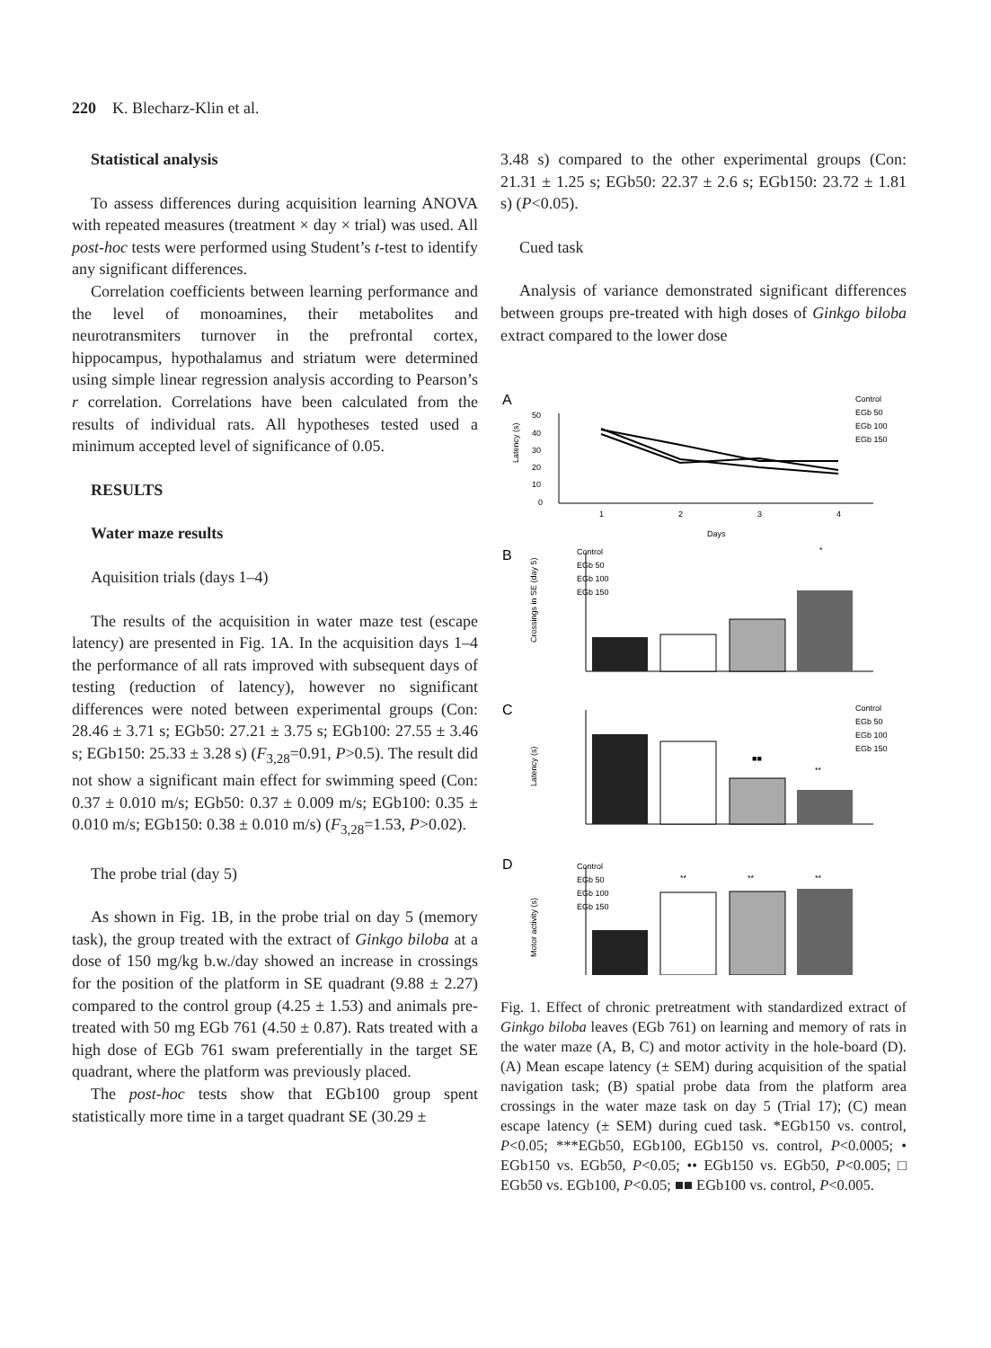220 K. Blecharz-Klin et al.
Statistical analysis
To assess differences during acquisition learning ANOVA with repeated measures (treatment × day × trial) was used. All post-hoc tests were performed using Student’s t-test to identify any significant differences.
Correlation coefficients between learning performance and the level of monoamines, their metabolites and neurotransmiters turnover in the prefrontal cortex, hippocampus, hypothalamus and striatum were determined using simple linear regression analysis according to Pearson’s r correlation. Correlations have been calculated from the results of individual rats. All hypotheses tested used a minimum accepted level of significance of 0.05.
RESULTS
Water maze results
Aquisition trials (days 1–4)
The results of the acquisition in water maze test (escape latency) are presented in Fig. 1A. In the acquisition days 1–4 the performance of all rats improved with subsequent days of testing (reduction of latency), however no significant differences were noted between experimental groups (Con: 28.46 ± 3.71 s; EGb50: 27.21 ± 3.75 s; EGb100: 27.55 ± 3.46 s; EGb150: 25.33 ± 3.28 s) (F<sub>3,28</sub>=0.91, P>0.5). The result did not show a significant main effect for swimming speed (Con: 0.37 ± 0.010 m/s; EGb50: 0.37 ± 0.009 m/s; EGb100: 0.35 ± 0.010 m/s; EGb150: 0.38 ± 0.010 m/s) (F<sub>3,28</sub>=1.53, P>0.02).
The probe trial (day 5)
As shown in Fig. 1B, in the probe trial on day 5 (memory task), the group treated with the extract of Ginkgo biloba at a dose of 150 mg/kg b.w./day showed an increase in crossings for the position of the platform in SE quadrant (9.88 ± 2.27) compared to the control group (4.25 ± 1.53) and animals pre-treated with 50 mg EGb 761 (4.50 ± 0.87). Rats treated with a high dose of EGb 761 swam preferentially in the target SE quadrant, where the platform was previously placed.
The post-hoc tests show that EGb100 group spent statistically more time in a target quadrant SE (30.29 ±
3.48 s) compared to the other experimental groups (Con: 21.31 ± 1.25 s; EGb50: 22.37 ± 2.6 s; EGb150: 23.72 ± 1.81 s) (P<0.05).
Cued task
Analysis of variance demonstrated significant differences between groups pre-treated with high doses of Ginkgo biloba extract compared to the lower dose
A
50
40
30
20
10
0
1
2
3
4
Days
Latency (s)
Control
EGb 50
EGb 100
EGb 150
B
Crossings in SE (day 5)
*
Control
EGb 50
EGb 100
EGb 150
C
Latency (s)
■■
**
Control
EGb 50
EGb 100
EGb 150
D
Motor activity (s)
**
**
**
Control
EGb 50
EGb 100
EGb 150
Fig. 1. Effect of chronic pretreatment with standardized extract of Ginkgo biloba leaves (EGb 761) on learning and memory of rats in the water maze (A, B, C) and motor activity in the hole-board (D). (A) Mean escape latency (± SEM) during acquisition of the spatial navigation task; (B) spatial probe data from the platform area crossings in the water maze task on day 5 (Trial 17); (C) mean escape latency (± SEM) during cued task. *EGb150 vs. control, P<0.05; ***EGb50, EGb100, EGb150 vs. control, P<0.0005; • EGb150 vs. EGb50, P<0.05; •• EGb150 vs. EGb50, P<0.005; □ EGb50 vs. EGb100, P<0.05; ■■ EGb100 vs. control, P<0.005.